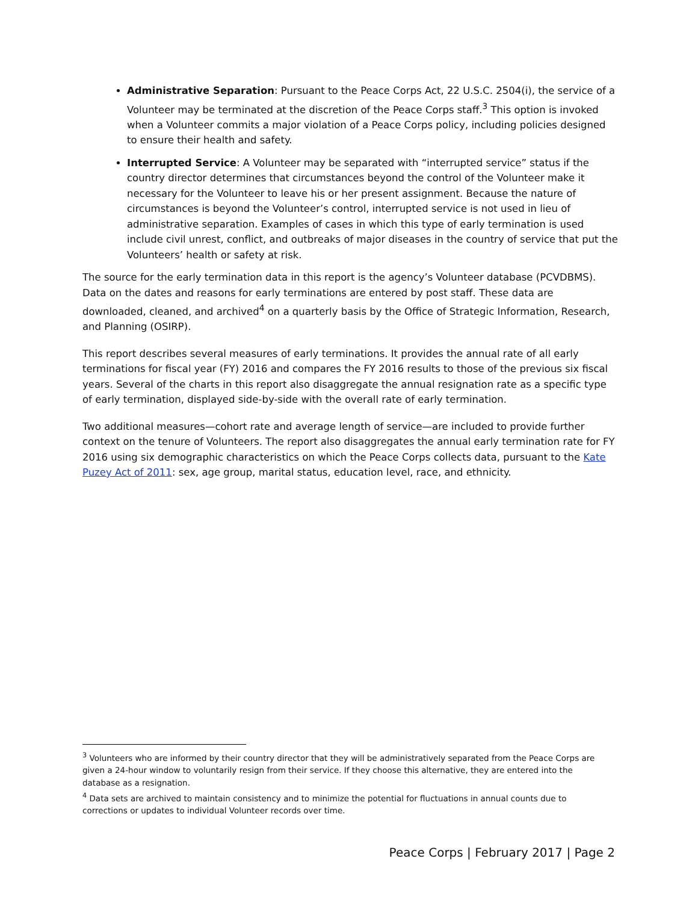Administrative Separation: Pursuant to the Peace Corps Act, 22 U.S.C. 2504(i), the service of a Volunteer may be terminated at the discretion of the Peace Corps staff.<sup>3</sup> This option is invoked when a Volunteer commits a major violation of a Peace Corps policy, including policies designed to ensure their health and safety.
Interrupted Service: A Volunteer may be separated with “interrupted service” status if the country director determines that circumstances beyond the control of the Volunteer make it necessary for the Volunteer to leave his or her present assignment. Because the nature of circumstances is beyond the Volunteer’s control, interrupted service is not used in lieu of administrative separation. Examples of cases in which this type of early termination is used include civil unrest, conflict, and outbreaks of major diseases in the country of service that put the Volunteers’ health or safety at risk.
The source for the early termination data in this report is the agency’s Volunteer database (PCVDBMS). Data on the dates and reasons for early terminations are entered by post staff. These data are downloaded, cleaned, and archived<sup>4</sup> on a quarterly basis by the Office of Strategic Information, Research, and Planning (OSIRP).
This report describes several measures of early terminations. It provides the annual rate of all early terminations for fiscal year (FY) 2016 and compares the FY 2016 results to those of the previous six fiscal years. Several of the charts in this report also disaggregate the annual resignation rate as a specific type of early termination, displayed side-by-side with the overall rate of early termination.
Two additional measures—cohort rate and average length of service—are included to provide further context on the tenure of Volunteers. The report also disaggregates the annual early termination rate for FY 2016 using six demographic characteristics on which the Peace Corps collects data, pursuant to the Kate Puzey Act of 2011: sex, age group, marital status, education level, race, and ethnicity.
<sup>3</sup> Volunteers who are informed by their country director that they will be administratively separated from the Peace Corps are given a 24-hour window to voluntarily resign from their service. If they choose this alternative, they are entered into the database as a resignation.
<sup>4</sup> Data sets are archived to maintain consistency and to minimize the potential for fluctuations in annual counts due to corrections or updates to individual Volunteer records over time.
Peace Corps | February 2017 | Page 2